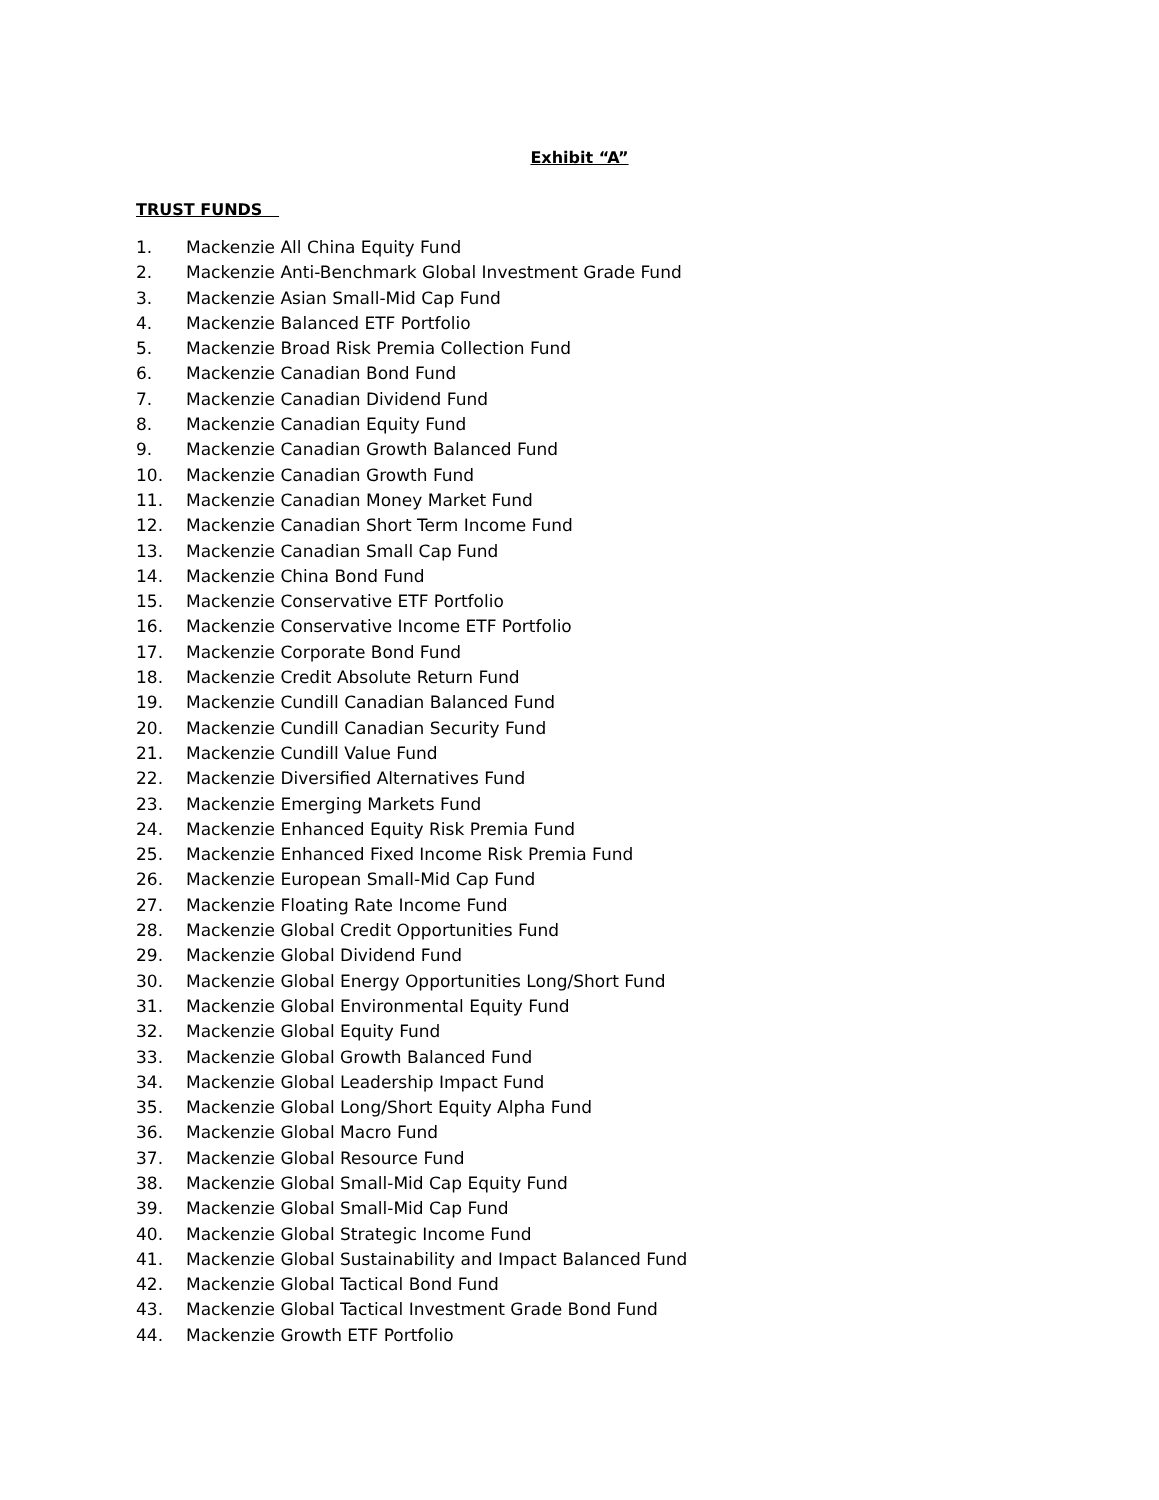Exhibit “A”
TRUST FUNDS
1. Mackenzie All China Equity Fund
2. Mackenzie Anti-Benchmark Global Investment Grade Fund
3. Mackenzie Asian Small-Mid Cap Fund
4. Mackenzie Balanced ETF Portfolio
5. Mackenzie Broad Risk Premia Collection Fund
6. Mackenzie Canadian Bond Fund
7. Mackenzie Canadian Dividend Fund
8. Mackenzie Canadian Equity Fund
9. Mackenzie Canadian Growth Balanced Fund
10. Mackenzie Canadian Growth Fund
11. Mackenzie Canadian Money Market Fund
12. Mackenzie Canadian Short Term Income Fund
13. Mackenzie Canadian Small Cap Fund
14. Mackenzie China Bond Fund
15. Mackenzie Conservative ETF Portfolio
16. Mackenzie Conservative Income ETF Portfolio
17. Mackenzie Corporate Bond Fund
18. Mackenzie Credit Absolute Return Fund
19. Mackenzie Cundill Canadian Balanced Fund
20. Mackenzie Cundill Canadian Security Fund
21. Mackenzie Cundill Value Fund
22. Mackenzie Diversified Alternatives Fund
23. Mackenzie Emerging Markets Fund
24. Mackenzie Enhanced Equity Risk Premia Fund
25. Mackenzie Enhanced Fixed Income Risk Premia Fund
26. Mackenzie European Small-Mid Cap Fund
27. Mackenzie Floating Rate Income Fund
28. Mackenzie Global Credit Opportunities Fund
29. Mackenzie Global Dividend Fund
30. Mackenzie Global Energy Opportunities Long/Short Fund
31. Mackenzie Global Environmental Equity Fund
32. Mackenzie Global Equity Fund
33. Mackenzie Global Growth Balanced Fund
34. Mackenzie Global Leadership Impact Fund
35. Mackenzie Global Long/Short Equity Alpha Fund
36. Mackenzie Global Macro Fund
37. Mackenzie Global Resource Fund
38. Mackenzie Global Small-Mid Cap Equity Fund
39. Mackenzie Global Small-Mid Cap Fund
40. Mackenzie Global Strategic Income Fund
41. Mackenzie Global Sustainability and Impact Balanced Fund
42. Mackenzie Global Tactical Bond Fund
43. Mackenzie Global Tactical Investment Grade Bond Fund
44. Mackenzie Growth ETF Portfolio